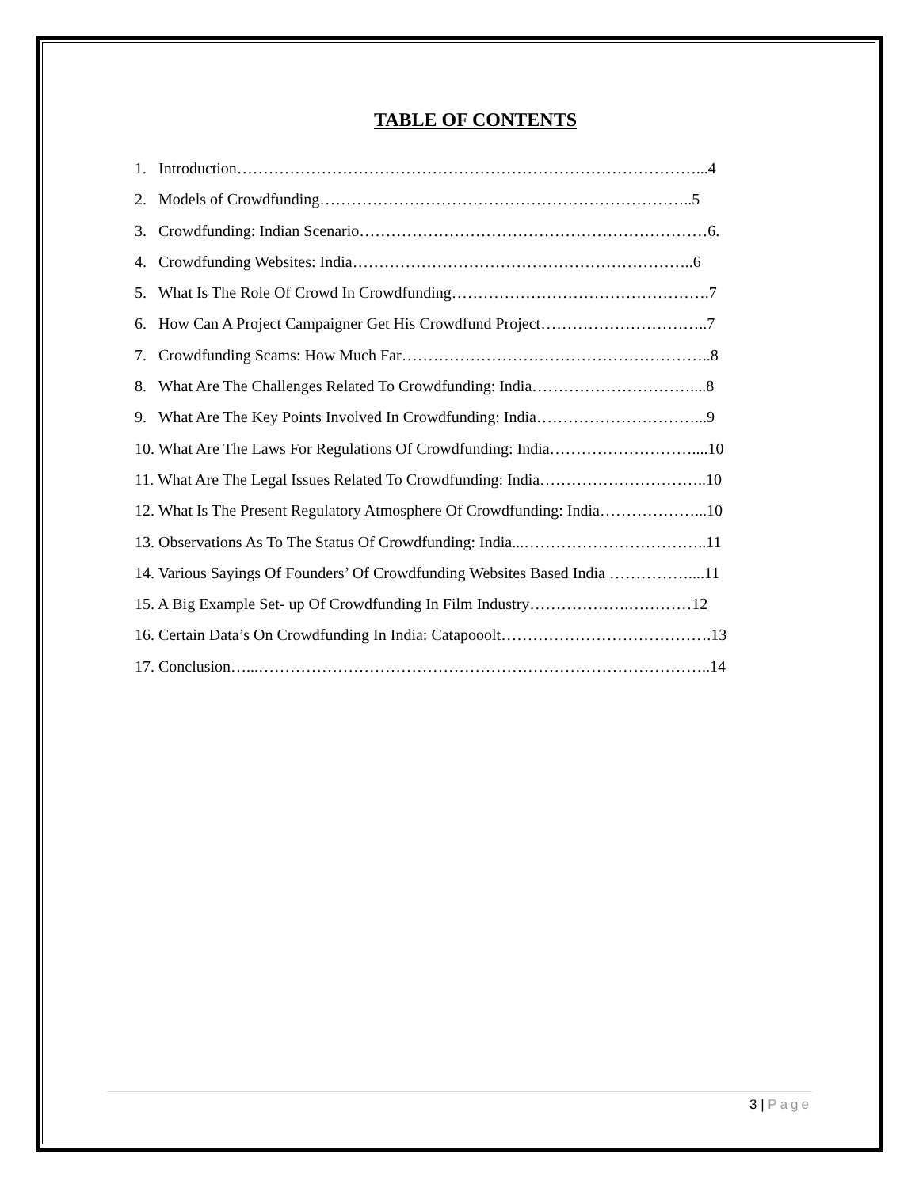TABLE OF CONTENTS
1. Introduction……………………………………………………………………………...4
2. Models of Crowdfunding……………………………………………………………..5
3. Crowdfunding: Indian Scenario…………………………………………………………6.
4. Crowdfunding Websites: India………………………………………………………..6
5. What Is The Role Of Crowd In Crowdfunding………………………………………….7
6. How Can A Project Campaigner Get His Crowdfund Project…………………………..7
7. Crowdfunding Scams: How Much Far…………………………………………………..8
8. What Are The Challenges Related To Crowdfunding: India…………………………....8
9. What Are The Key Points Involved In Crowdfunding: India…………………………...9
10. What Are The Laws For Regulations Of Crowdfunding: India………………………....10
11. What Are The Legal Issues Related To Crowdfunding: India…………………………..10
12. What Is The Present Regulatory Atmosphere Of Crowdfunding: India………………...10
13. Observations As To The Status Of Crowdfunding: India...……………………………..11
14. Various Sayings Of Founders’ Of Crowdfunding Websites Based India ……………....11
15. A Big Example Set- up Of Crowdfunding In Film Industry……………….…………12
16. Certain Data’s On Crowdfunding In India: Catapooolt………………………………….13
17. Conclusion…...…………………………………………………………………………..14
3 | Page